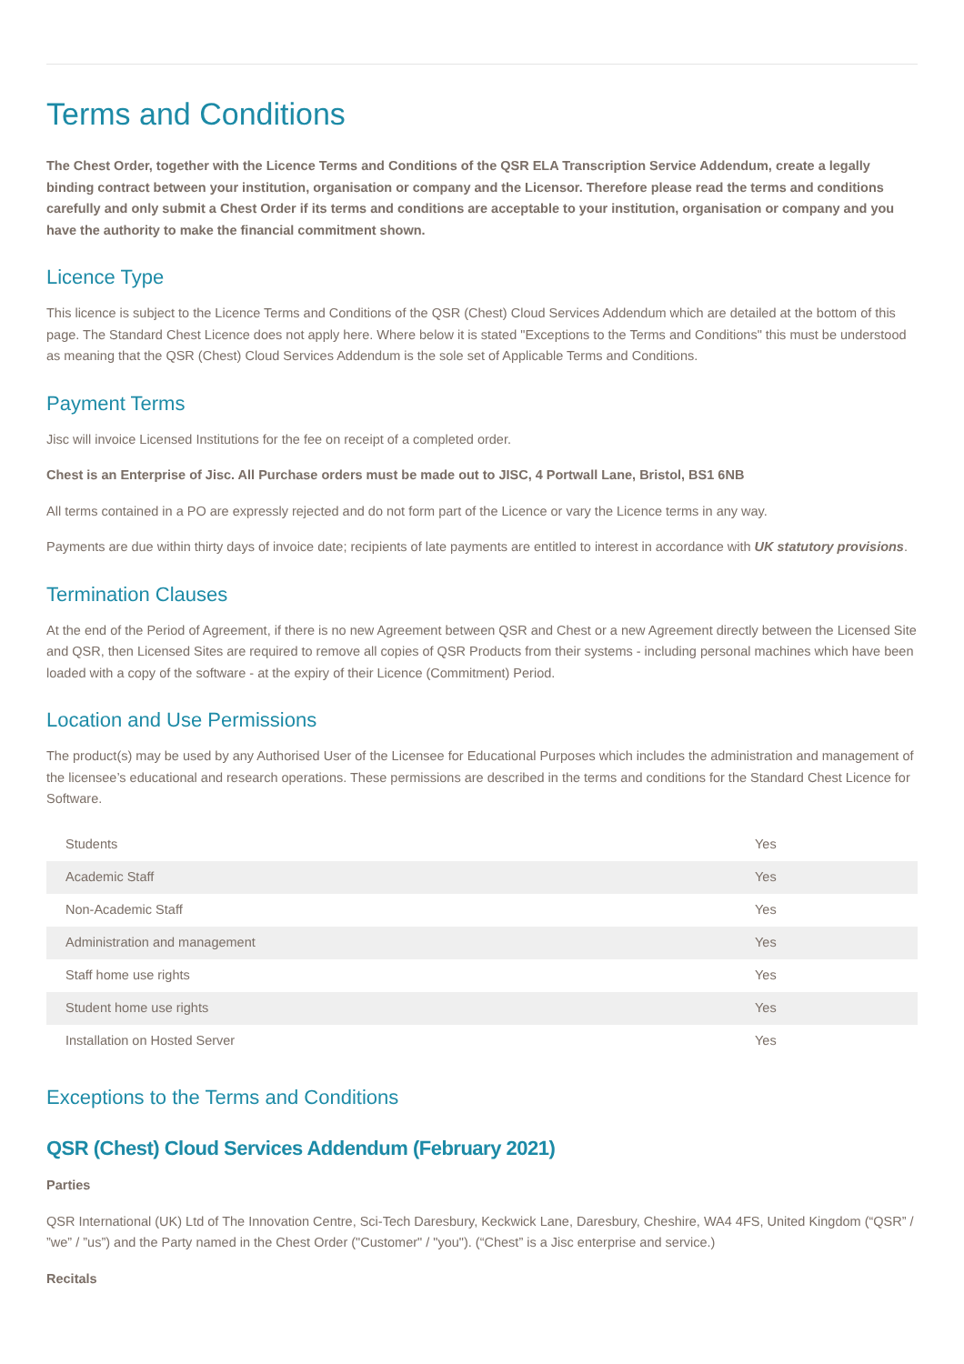Terms and Conditions
The Chest Order, together with the Licence Terms and Conditions of the QSR ELA Transcription Service Addendum, create a legally binding contract between your institution, organisation or company and the Licensor. Therefore please read the terms and conditions carefully and only submit a Chest Order if its terms and conditions are acceptable to your institution, organisation or company and you have the authority to make the financial commitment shown.
Licence Type
This licence is subject to the Licence Terms and Conditions of the QSR (Chest) Cloud Services Addendum which are detailed at the bottom of this page. The Standard Chest Licence does not apply here. Where below it is stated "Exceptions to the Terms and Conditions" this must be understood as meaning that the QSR (Chest) Cloud Services Addendum is the sole set of Applicable Terms and Conditions.
Payment Terms
Jisc will invoice Licensed Institutions for the fee on receipt of a completed order.
Chest is an Enterprise of Jisc. All Purchase orders must be made out to JISC, 4 Portwall Lane, Bristol, BS1 6NB
All terms contained in a PO are expressly rejected and do not form part of the Licence or vary the Licence terms in any way.
Payments are due within thirty days of invoice date; recipients of late payments are entitled to interest in accordance with UK statutory provisions.
Termination Clauses
At the end of the Period of Agreement, if there is no new Agreement between QSR and Chest or a new Agreement directly between the Licensed Site and QSR, then Licensed Sites are required to remove all copies of QSR Products from their systems - including personal machines which have been loaded with a copy of the software - at the expiry of their Licence (Commitment) Period.
Location and Use Permissions
The product(s) may be used by any Authorised User of the Licensee for Educational Purposes which includes the administration and management of the licensee’s educational and research operations. These permissions are described in the terms and conditions for the Standard Chest Licence for Software.
| Students | Yes |
| Academic Staff | Yes |
| Non-Academic Staff | Yes |
| Administration and management | Yes |
| Staff home use rights | Yes |
| Student home use rights | Yes |
| Installation on Hosted Server | Yes |
Exceptions to the Terms and Conditions
QSR (Chest) Cloud Services Addendum (February 2021)
Parties
QSR International (UK) Ltd of The Innovation Centre, Sci-Tech Daresbury, Keckwick Lane, Daresbury, Cheshire, WA4 4FS, United Kingdom (“QSR” / ”we” / ”us”) and the Party named in the Chest Order ("Customer" / "you"). (“Chest” is a Jisc enterprise and service.)
Recitals